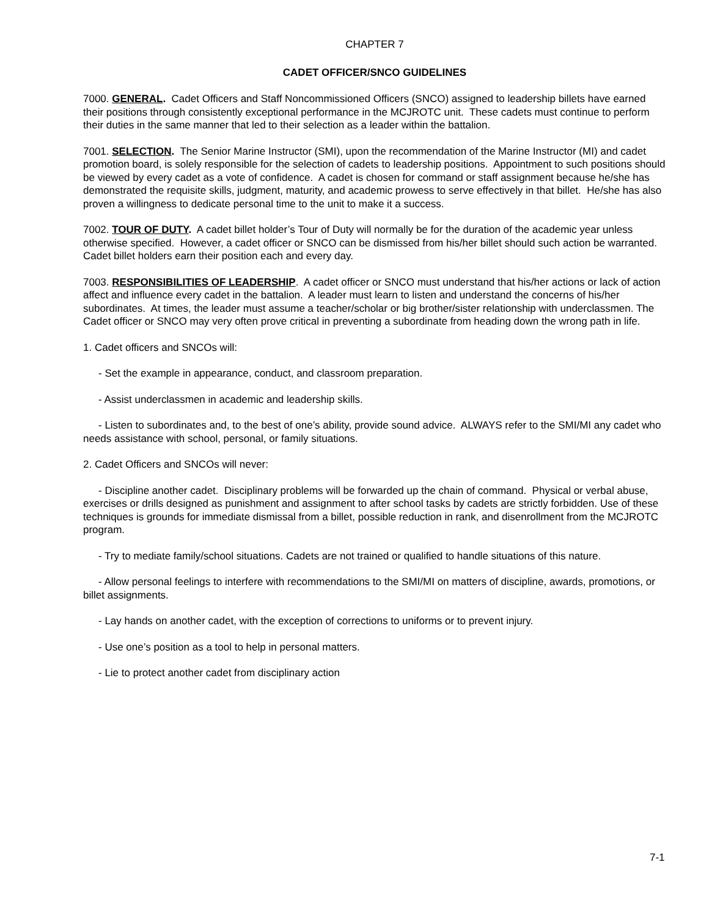CHAPTER 7
CADET OFFICER/SNCO GUIDELINES
7000. GENERAL. Cadet Officers and Staff Noncommissioned Officers (SNCO) assigned to leadership billets have earned their positions through consistently exceptional performance in the MCJROTC unit. These cadets must continue to perform their duties in the same manner that led to their selection as a leader within the battalion.
7001. SELECTION. The Senior Marine Instructor (SMI), upon the recommendation of the Marine Instructor (MI) and cadet promotion board, is solely responsible for the selection of cadets to leadership positions. Appointment to such positions should be viewed by every cadet as a vote of confidence. A cadet is chosen for command or staff assignment because he/she has demonstrated the requisite skills, judgment, maturity, and academic prowess to serve effectively in that billet. He/she has also proven a willingness to dedicate personal time to the unit to make it a success.
7002. TOUR OF DUTY. A cadet billet holder’s Tour of Duty will normally be for the duration of the academic year unless otherwise specified. However, a cadet officer or SNCO can be dismissed from his/her billet should such action be warranted. Cadet billet holders earn their position each and every day.
7003. RESPONSIBILITIES OF LEADERSHIP. A cadet officer or SNCO must understand that his/her actions or lack of action affect and influence every cadet in the battalion. A leader must learn to listen and understand the concerns of his/her subordinates. At times, the leader must assume a teacher/scholar or big brother/sister relationship with underclassmen. The Cadet officer or SNCO may very often prove critical in preventing a subordinate from heading down the wrong path in life.
1. Cadet officers and SNCOs will:
- Set the example in appearance, conduct, and classroom preparation.
- Assist underclassmen in academic and leadership skills.
- Listen to subordinates and, to the best of one’s ability, provide sound advice. ALWAYS refer to the SMI/MI any cadet who needs assistance with school, personal, or family situations.
2. Cadet Officers and SNCOs will never:
- Discipline another cadet. Disciplinary problems will be forwarded up the chain of command. Physical or verbal abuse, exercises or drills designed as punishment and assignment to after school tasks by cadets are strictly forbidden. Use of these techniques is grounds for immediate dismissal from a billet, possible reduction in rank, and disenrollment from the MCJROTC program.
- Try to mediate family/school situations. Cadets are not trained or qualified to handle situations of this nature.
- Allow personal feelings to interfere with recommendations to the SMI/MI on matters of discipline, awards, promotions, or billet assignments.
- Lay hands on another cadet, with the exception of corrections to uniforms or to prevent injury.
- Use one’s position as a tool to help in personal matters.
- Lie to protect another cadet from disciplinary action
7-1